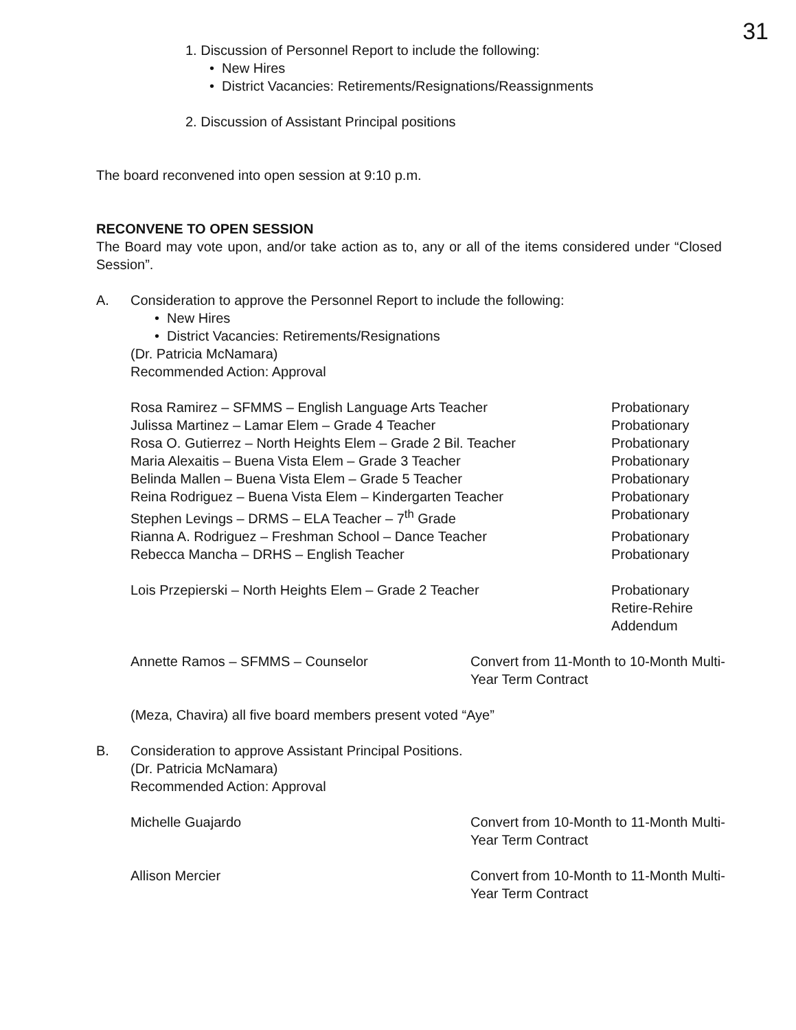31
1. Discussion of Personnel Report to include the following:
• New Hires
• District Vacancies: Retirements/Resignations/Reassignments
2. Discussion of Assistant Principal positions
The board reconvened into open session at 9:10 p.m.
RECONVENE TO OPEN SESSION
The Board may vote upon, and/or take action as to, any or all of the items considered under “Closed Session”.
A. Consideration to approve the Personnel Report to include the following:
• New Hires
• District Vacancies: Retirements/Resignations
(Dr. Patricia McNamara)
Recommended Action: Approval
| Rosa Ramirez – SFMMS – English Language Arts Teacher | Probationary |
| Julissa Martinez – Lamar Elem – Grade 4 Teacher | Probationary |
| Rosa O. Gutierrez – North Heights Elem – Grade 2 Bil. Teacher | Probationary |
| Maria Alexaitis – Buena Vista Elem – Grade 3 Teacher | Probationary |
| Belinda Mallen – Buena Vista Elem – Grade 5 Teacher | Probationary |
| Reina Rodriguez – Buena Vista Elem – Kindergarten Teacher | Probationary |
| Stephen Levings – DRMS – ELA Teacher – 7<sup>th</sup> Grade | Probationary |
| Rianna A. Rodriguez – Freshman School – Dance Teacher | Probationary |
| Rebecca Mancha – DRHS – English Teacher | Probationary |
| Lois Przepierski – North Heights Elem – Grade 2 Teacher | Probationary Retire-Rehire Addendum |
| Annette Ramos – SFMMS – Counselor | Convert from 11-Month to 10-Month Multi-Year Term Contract |
(Meza, Chavira) all five board members present voted “Aye”
B. Consideration to approve Assistant Principal Positions.
(Dr. Patricia McNamara)
Recommended Action: Approval
| Michelle Guajardo | Convert from 10-Month to 11-Month Multi-Year Term Contract |
| Allison Mercier | Convert from 10-Month to 11-Month Multi-Year Term Contract |